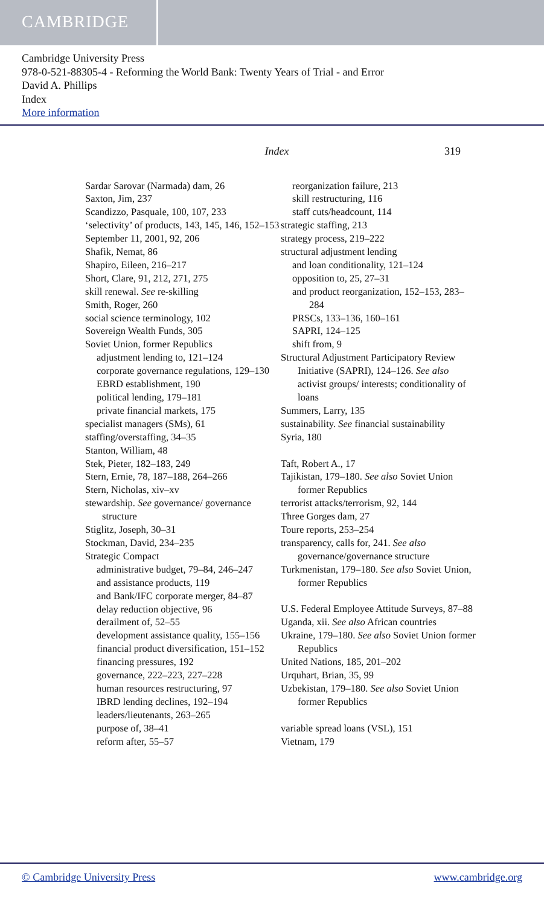CAMBRIDGE
Cambridge University Press
978-0-521-88305-4 - Reforming the World Bank: Twenty Years of Trial - and Error
David A. Phillips
Index
More information
Index 319
Sardar Sarovar (Narmada) dam, 26
Saxton, Jim, 237
Scandizzo, Pasquale, 100, 107, 233
‘selectivity’ of products, 143, 145, 146, 152–153
September 11, 2001, 92, 206
Shafik, Nemat, 86
Shapiro, Eileen, 216–217
Short, Clare, 91, 212, 271, 275
skill renewal. See re-skilling
Smith, Roger, 260
social science terminology, 102
Sovereign Wealth Funds, 305
Soviet Union, former Republics
adjustment lending to, 121–124
corporate governance regulations, 129–130
EBRD establishment, 190
political lending, 179–181
private financial markets, 175
specialist managers (SMs), 61
staffing/overstaffing, 34–35
Stanton, William, 48
Stek, Pieter, 182–183, 249
Stern, Ernie, 78, 187–188, 264–266
Stern, Nicholas, xiv–xv
stewardship. See governance/ governance structure
Stiglitz, Joseph, 30–31
Stockman, David, 234–235
Strategic Compact
administrative budget, 79–84, 246–247
and assistance products, 119
and Bank/IFC corporate merger, 84–87
delay reduction objective, 96
derailment of, 52–55
development assistance quality, 155–156
financial product diversification, 151–152
financing pressures, 192
governance, 222–223, 227–228
human resources restructuring, 97
IBRD lending declines, 192–194
leaders/lieutenants, 263–265
purpose of, 38–41
reform after, 55–57
reorganization failure, 213
skill restructuring, 116
staff cuts/headcount, 114
strategic staffing, 213
strategy process, 219–222
structural adjustment lending
and loan conditionality, 121–124
opposition to, 25, 27–31
and product reorganization, 152–153, 283–284
PRSCs, 133–136, 160–161
SAPRI, 124–125
shift from, 9
Structural Adjustment Participatory Review Initiative (SAPRI), 124–126. See also activist groups/ interests; conditionality of loans
Summers, Larry, 135
sustainability. See financial sustainability
Syria, 180
Taft, Robert A., 17
Tajikistan, 179–180. See also Soviet Union former Republics
terrorist attacks/terrorism, 92, 144
Three Gorges dam, 27
Toure reports, 253–254
transparency, calls for, 241. See also governance/governance structure
Turkmenistan, 179–180. See also Soviet Union, former Republics
U.S. Federal Employee Attitude Surveys, 87–88
Uganda, xii. See also African countries
Ukraine, 179–180. See also Soviet Union former Republics
United Nations, 185, 201–202
Urquhart, Brian, 35, 99
Uzbekistan, 179–180. See also Soviet Union former Republics
variable spread loans (VSL), 151
Vietnam, 179
© Cambridge University Press www.cambridge.org